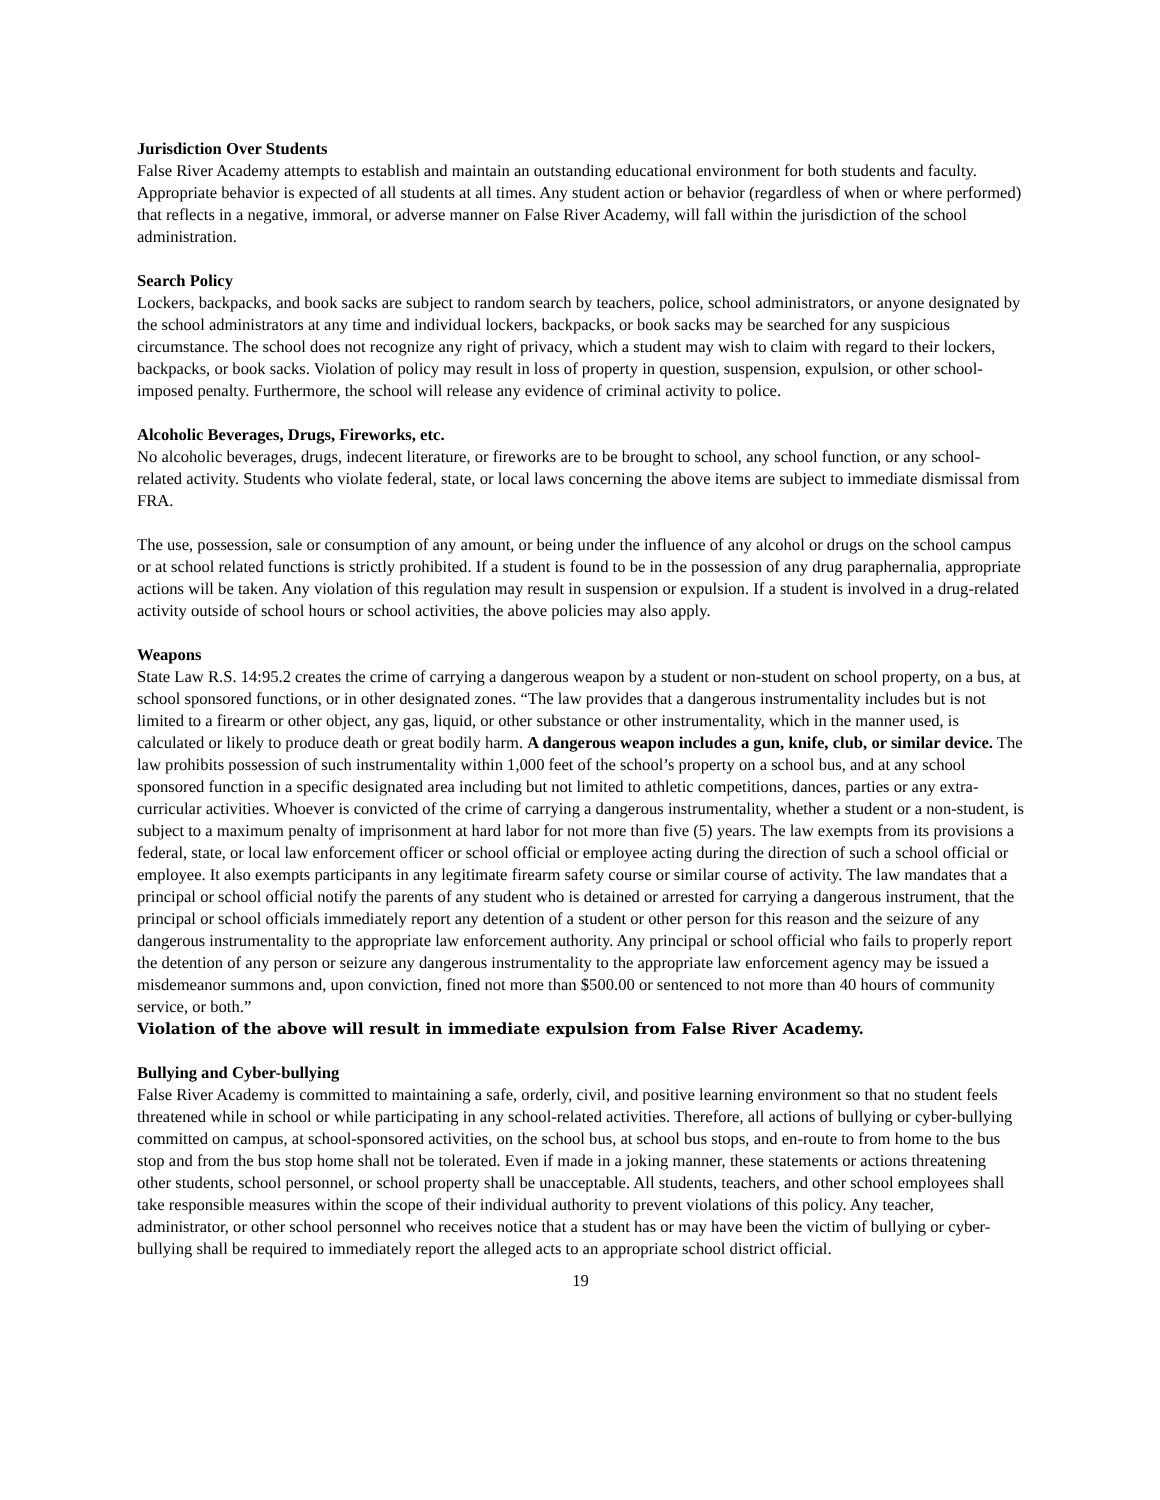Jurisdiction Over Students
False River Academy attempts to establish and maintain an outstanding educational environment for both students and faculty. Appropriate behavior is expected of all students at all times. Any student action or behavior (regardless of when or where performed) that reflects in a negative, immoral, or adverse manner on False River Academy, will fall within the jurisdiction of the school administration.
Search Policy
Lockers, backpacks, and book sacks are subject to random search by teachers, police, school administrators, or anyone designated by the school administrators at any time and individual lockers, backpacks, or book sacks may be searched for any suspicious circumstance. The school does not recognize any right of privacy, which a student may wish to claim with regard to their lockers, backpacks, or book sacks. Violation of policy may result in loss of property in question, suspension, expulsion, or other school-imposed penalty. Furthermore, the school will release any evidence of criminal activity to police.
Alcoholic Beverages, Drugs, Fireworks, etc.
No alcoholic beverages, drugs, indecent literature, or fireworks are to be brought to school, any school function, or any school-related activity. Students who violate federal, state, or local laws concerning the above items are subject to immediate dismissal from FRA.
The use, possession, sale or consumption of any amount, or being under the influence of any alcohol or drugs on the school campus or at school related functions is strictly prohibited. If a student is found to be in the possession of any drug paraphernalia, appropriate actions will be taken. Any violation of this regulation may result in suspension or expulsion. If a student is involved in a drug-related activity outside of school hours or school activities, the above policies may also apply.
Weapons
State Law R.S. 14:95.2 creates the crime of carrying a dangerous weapon by a student or non-student on school property, on a bus, at school sponsored functions, or in other designated zones. “The law provides that a dangerous instrumentality includes but is not limited to a firearm or other object, any gas, liquid, or other substance or other instrumentality, which in the manner used, is calculated or likely to produce death or great bodily harm. A dangerous weapon includes a gun, knife, club, or similar device. The law prohibits possession of such instrumentality within 1,000 feet of the school’s property on a school bus, and at any school sponsored function in a specific designated area including but not limited to athletic competitions, dances, parties or any extra-curricular activities. Whoever is convicted of the crime of carrying a dangerous instrumentality, whether a student or a non-student, is subject to a maximum penalty of imprisonment at hard labor for not more than five (5) years. The law exempts from its provisions a federal, state, or local law enforcement officer or school official or employee acting during the direction of such a school official or employee. It also exempts participants in any legitimate firearm safety course or similar course of activity. The law mandates that a principal or school official notify the parents of any student who is detained or arrested for carrying a dangerous instrument, that the principal or school officials immediately report any detention of a student or other person for this reason and the seizure of any dangerous instrumentality to the appropriate law enforcement authority. Any principal or school official who fails to properly report the detention of any person or seizure any dangerous instrumentality to the appropriate law enforcement agency may be issued a misdemeanor summons and, upon conviction, fined not more than $500.00 or sentenced to not more than 40 hours of community service, or both.”
Violation of the above will result in immediate expulsion from False River Academy.
Bullying and Cyber-bullying
False River Academy is committed to maintaining a safe, orderly, civil, and positive learning environment so that no student feels threatened while in school or while participating in any school-related activities. Therefore, all actions of bullying or cyber-bullying committed on campus, at school-sponsored activities, on the school bus, at school bus stops, and en-route to from home to the bus stop and from the bus stop home shall not be tolerated. Even if made in a joking manner, these statements or actions threatening other students, school personnel, or school property shall be unacceptable. All students, teachers, and other school employees shall take responsible measures within the scope of their individual authority to prevent violations of this policy. Any teacher, administrator, or other school personnel who receives notice that a student has or may have been the victim of bullying or cyber-bullying shall be required to immediately report the alleged acts to an appropriate school district official.
19